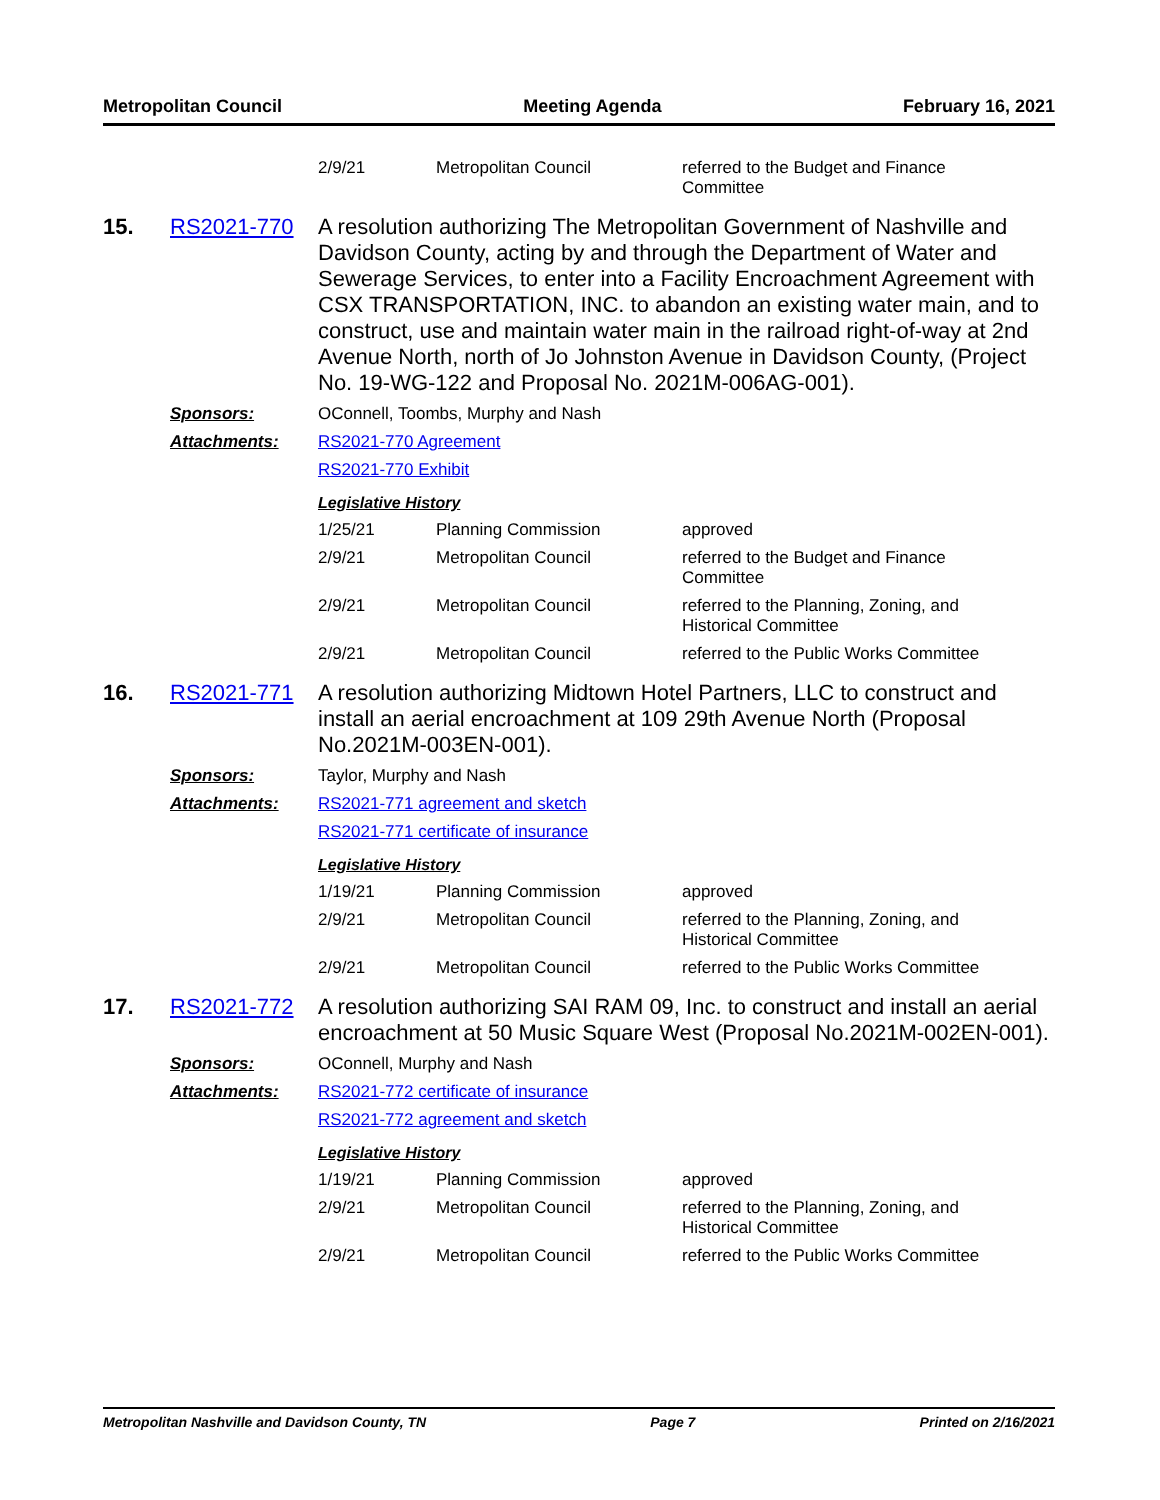Metropolitan Council Meeting Agenda February 16, 2021
| 2/9/21 | Metropolitan Council | referred to the Budget and Finance Committee |
15. RS2021-770
A resolution authorizing The Metropolitan Government of Nashville and Davidson County, acting by and through the Department of Water and Sewerage Services, to enter into a Facility Encroachment Agreement with CSX TRANSPORTATION, INC. to abandon an existing water main, and to construct, use and maintain water main in the railroad right-of-way at 2nd Avenue North, north of Jo Johnston Avenue in Davidson County, (Project No. 19-WG-122 and Proposal No. 2021M-006AG-001).
Sponsors: OConnell, Toombs, Murphy and Nash
Attachments: RS2021-770 Agreement
RS2021-770 Exhibit
Legislative History
| 1/25/21 | Planning Commission | approved |
| 2/9/21 | Metropolitan Council | referred to the Budget and Finance Committee |
| 2/9/21 | Metropolitan Council | referred to the Planning, Zoning, and Historical Committee |
| 2/9/21 | Metropolitan Council | referred to the Public Works Committee |
16. RS2021-771
A resolution authorizing Midtown Hotel Partners, LLC to construct and install an aerial encroachment at 109 29th Avenue North (Proposal No.2021M-003EN-001).
Sponsors: Taylor, Murphy and Nash
Attachments: RS2021-771 agreement and sketch
RS2021-771 certificate of insurance
Legislative History
| 1/19/21 | Planning Commission | approved |
| 2/9/21 | Metropolitan Council | referred to the Planning, Zoning, and Historical Committee |
| 2/9/21 | Metropolitan Council | referred to the Public Works Committee |
17. RS2021-772
A resolution authorizing SAI RAM 09, Inc. to construct and install an aerial encroachment at 50 Music Square West (Proposal No.2021M-002EN-001).
Sponsors: OConnell, Murphy and Nash
Attachments: RS2021-772 certificate of insurance
RS2021-772 agreement and sketch
Legislative History
| 1/19/21 | Planning Commission | approved |
| 2/9/21 | Metropolitan Council | referred to the Planning, Zoning, and Historical Committee |
| 2/9/21 | Metropolitan Council | referred to the Public Works Committee |
Metropolitan Nashville and Davidson County, TN Page 7 Printed on 2/16/2021